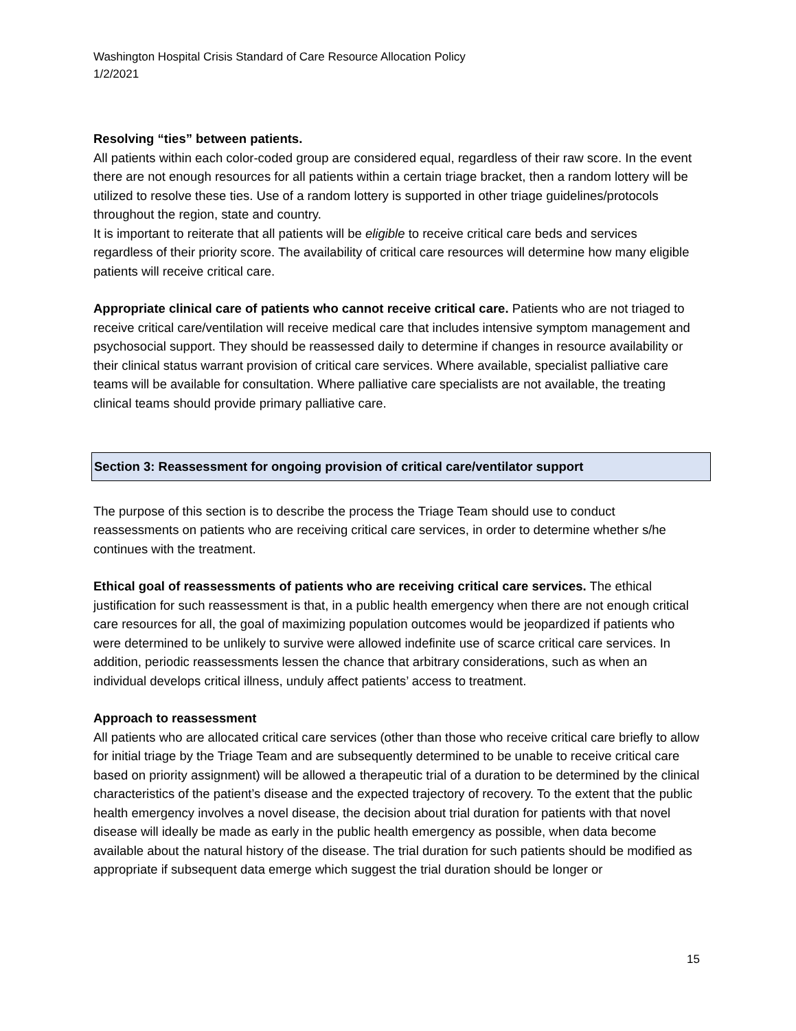Washington Hospital Crisis Standard of Care Resource Allocation Policy
1/2/2021
Resolving “ties” between patients.
All patients within each color-coded group are considered equal, regardless of their raw score. In the event there are not enough resources for all patients within a certain triage bracket, then a random lottery will be utilized to resolve these ties. Use of a random lottery is supported in other triage guidelines/protocols throughout the region, state and country.
It is important to reiterate that all patients will be eligible to receive critical care beds and services regardless of their priority score. The availability of critical care resources will determine how many eligible patients will receive critical care.
Appropriate clinical care of patients who cannot receive critical care. Patients who are not triaged to receive critical care/ventilation will receive medical care that includes intensive symptom management and psychosocial support. They should be reassessed daily to determine if changes in resource availability or their clinical status warrant provision of critical care services. Where available, specialist palliative care teams will be available for consultation. Where palliative care specialists are not available, the treating clinical teams should provide primary palliative care.
Section 3: Reassessment for ongoing provision of critical care/ventilator support
The purpose of this section is to describe the process the Triage Team should use to conduct reassessments on patients who are receiving critical care services, in order to determine whether s/he continues with the treatment.
Ethical goal of reassessments of patients who are receiving critical care services. The ethical justification for such reassessment is that, in a public health emergency when there are not enough critical care resources for all, the goal of maximizing population outcomes would be jeopardized if patients who were determined to be unlikely to survive were allowed indefinite use of scarce critical care services. In addition, periodic reassessments lessen the chance that arbitrary considerations, such as when an individual develops critical illness, unduly affect patients’ access to treatment.
Approach to reassessment
All patients who are allocated critical care services (other than those who receive critical care briefly to allow for initial triage by the Triage Team and are subsequently determined to be unable to receive critical care based on priority assignment) will be allowed a therapeutic trial of a duration to be determined by the clinical characteristics of the patient’s disease and the expected trajectory of recovery. To the extent that the public health emergency involves a novel disease, the decision about trial duration for patients with that novel disease will ideally be made as early in the public health emergency as possible, when data become available about the natural history of the disease. The trial duration for such patients should be modified as appropriate if subsequent data emerge which suggest the trial duration should be longer or
15